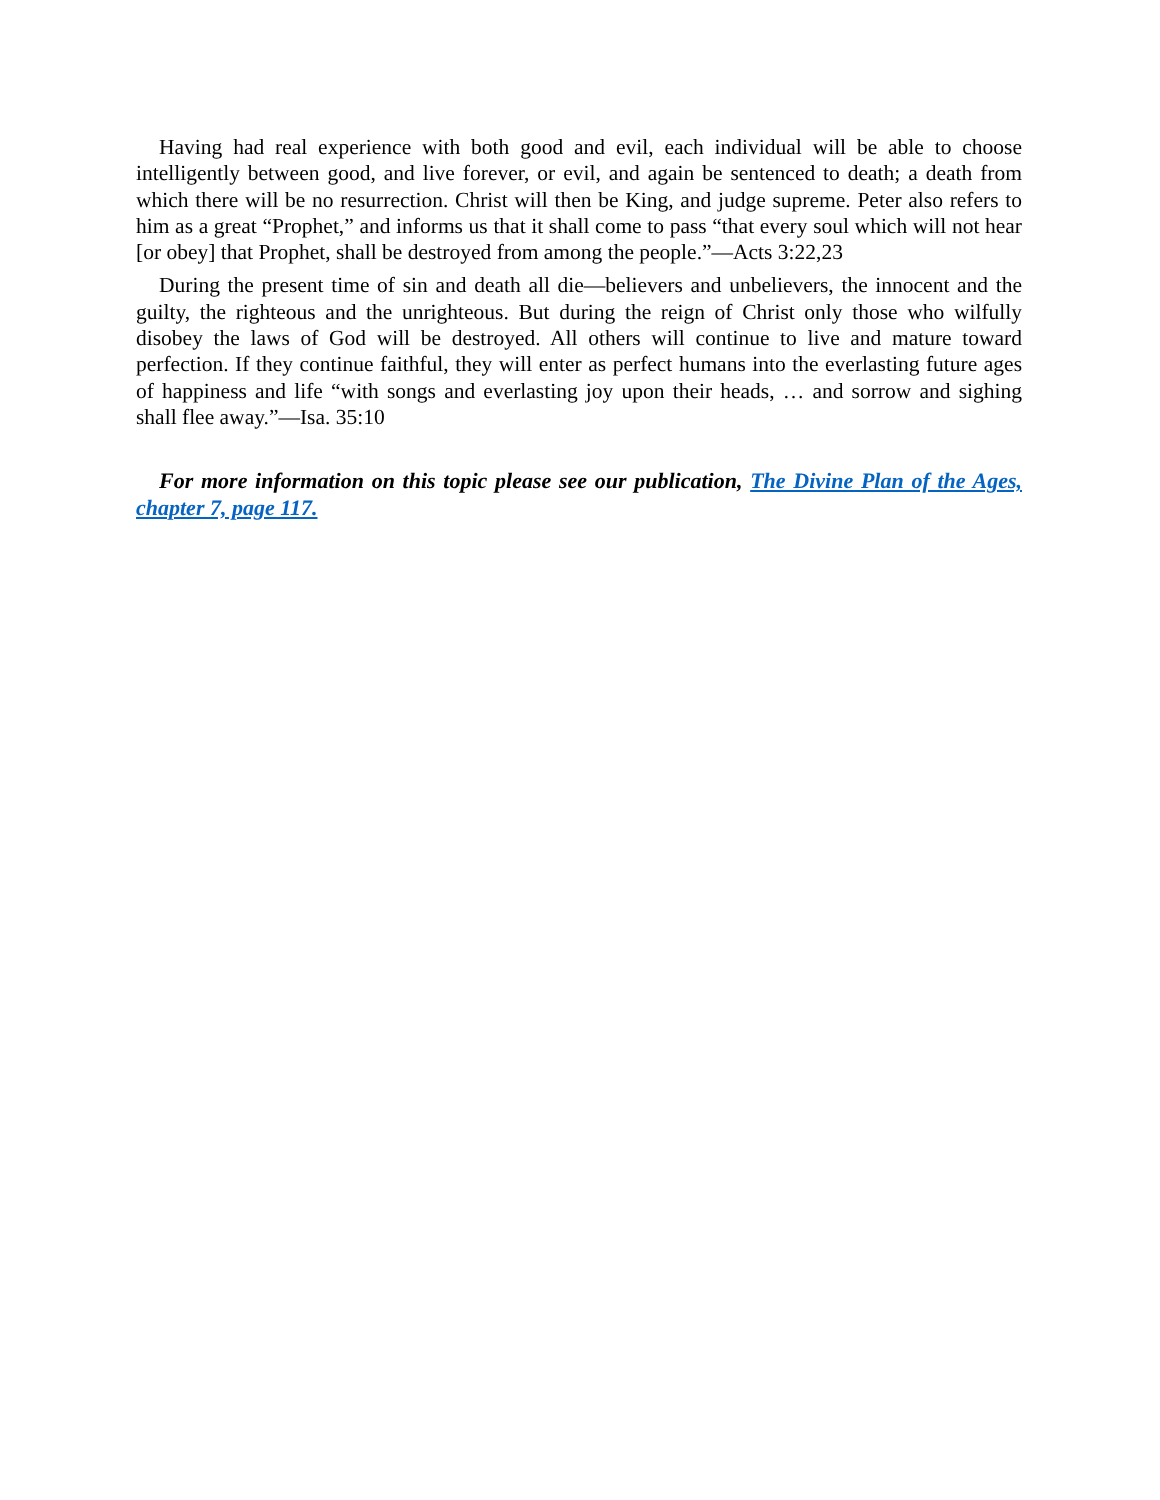Having had real experience with both good and evil, each individual will be able to choose intelligently between good, and live forever, or evil, and again be sentenced to death; a death from which there will be no resurrection. Christ will then be King, and judge supreme. Peter also refers to him as a great “Prophet,” and informs us that it shall come to pass “that every soul which will not hear [or obey] that Prophet, shall be destroyed from among the people.”—Acts 3:22,23
During the present time of sin and death all die—believers and unbelievers, the innocent and the guilty, the righteous and the unrighteous. But during the reign of Christ only those who wilfully disobey the laws of God will be destroyed. All others will continue to live and mature toward perfection. If they continue faithful, they will enter as perfect humans into the everlasting future ages of happiness and life “with songs and everlasting joy upon their heads, … and sorrow and sighing shall flee away.”—Isa. 35:10
For more information on this topic please see our publication, The Divine Plan of the Ages, chapter 7, page 117.